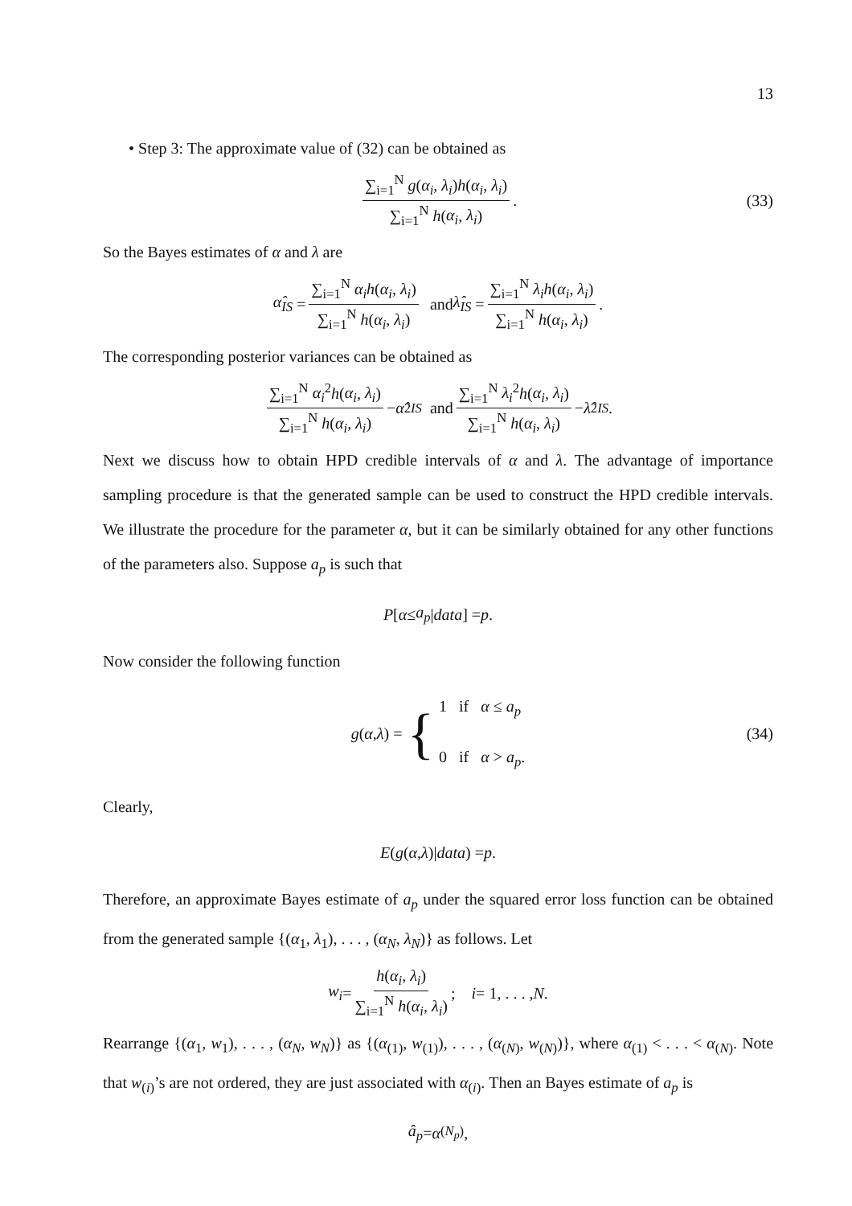13
• Step 3: The approximate value of (32) can be obtained as
∑<sub>i=1</sub><sup>N</sup> g(α<sub>i</sub>, λ<sub>i</sub>)h(α<sub>i</sub>, λ<sub>i</sub>) ∑<sub>i=1</sub><sup>N</sup> h(α<sub>i</sub>, λ<sub>i</sub>). (33)
So the Bayes estimates of α and λ are
α̂<sub>IS</sub> = ∑<sub>i=1</sub><sup>N</sup> α<sub>i</sub>h(α<sub>i</sub>, λ<sub>i</sub>) ∑<sub>i=1</sub><sup>N</sup> h(α<sub>i</sub>, λ<sub>i</sub>) and λ̂<sub>IS</sub> = ∑<sub>i=1</sub><sup>N</sup> λ<sub>i</sub>h(α<sub>i</sub>, λ<sub>i</sub>) ∑<sub>i=1</sub><sup>N</sup> h(α<sub>i</sub>, λ<sub>i</sub>).
The corresponding posterior variances can be obtained as
∑<sub>i=1</sub><sup>N</sup> α<sub>i</sub><sup>2</sup>h(α<sub>i</sub>, λ<sub>i</sub>) ∑<sub>i=1</sub><sup>N</sup> h(α<sub>i</sub>, λ<sub>i</sub>) − α̂<sup>2</sup><sub>IS</sub> and ∑<sub>i=1</sub><sup>N</sup> λ<sub>i</sub><sup>2</sup>h(α<sub>i</sub>, λ<sub>i</sub>) ∑<sub>i=1</sub><sup>N</sup> h(α<sub>i</sub>, λ<sub>i</sub>) − λ̂<sup>2</sup><sub>IS</sub>.
Next we discuss how to obtain HPD credible intervals of α and λ. The advantage of importance sampling procedure is that the generated sample can be used to construct the HPD credible intervals. We illustrate the procedure for the parameter α, but it can be similarly obtained for any other functions of the parameters also. Suppose a<sub>p</sub> is such that
P [α ≤ a<sub>p</sub> | data] = p.
Now consider the following function
g (α, λ) = { 1 if α ≤ a<sub>p</sub>
0 if α > a<sub>p</sub>. (34)
Clearly,
E (g (α, λ)| data) = p.
Therefore, an approximate Bayes estimate of a<sub>p</sub> under the squared error loss function can be obtained from the generated sample {(α<sub>1</sub>, λ<sub>1</sub>), . . . , (α<sub>N</sub>, λ<sub>N</sub>)} as follows. Let
w<sub>i</sub> = h(α<sub>i</sub>, λ<sub>i</sub>) ∑<sub>i=1</sub><sup>N</sup> h(α<sub>i</sub>, λ<sub>i</sub>); i = 1, . . . , N.
Rearrange {(α<sub>1</sub>, w<sub>1</sub>), . . . , (α<sub>N</sub>, w<sub>N</sub>)} as {(α<sub>(1)</sub>, w<sub>(1)</sub>), . . . , (α<sub>(N)</sub>, w<sub>(N)</sub>)}, where α<sub>(1)</sub> < . . . < α<sub>(N)</sub>. Note that w<sub>(i)</sub>’s are not ordered, they are just associated with α<sub>(i)</sub>. Then an Bayes estimate of a<sub>p</sub> is
â<sub>p</sub> = α<sub>(N<sub>p</sub>)</sub>,